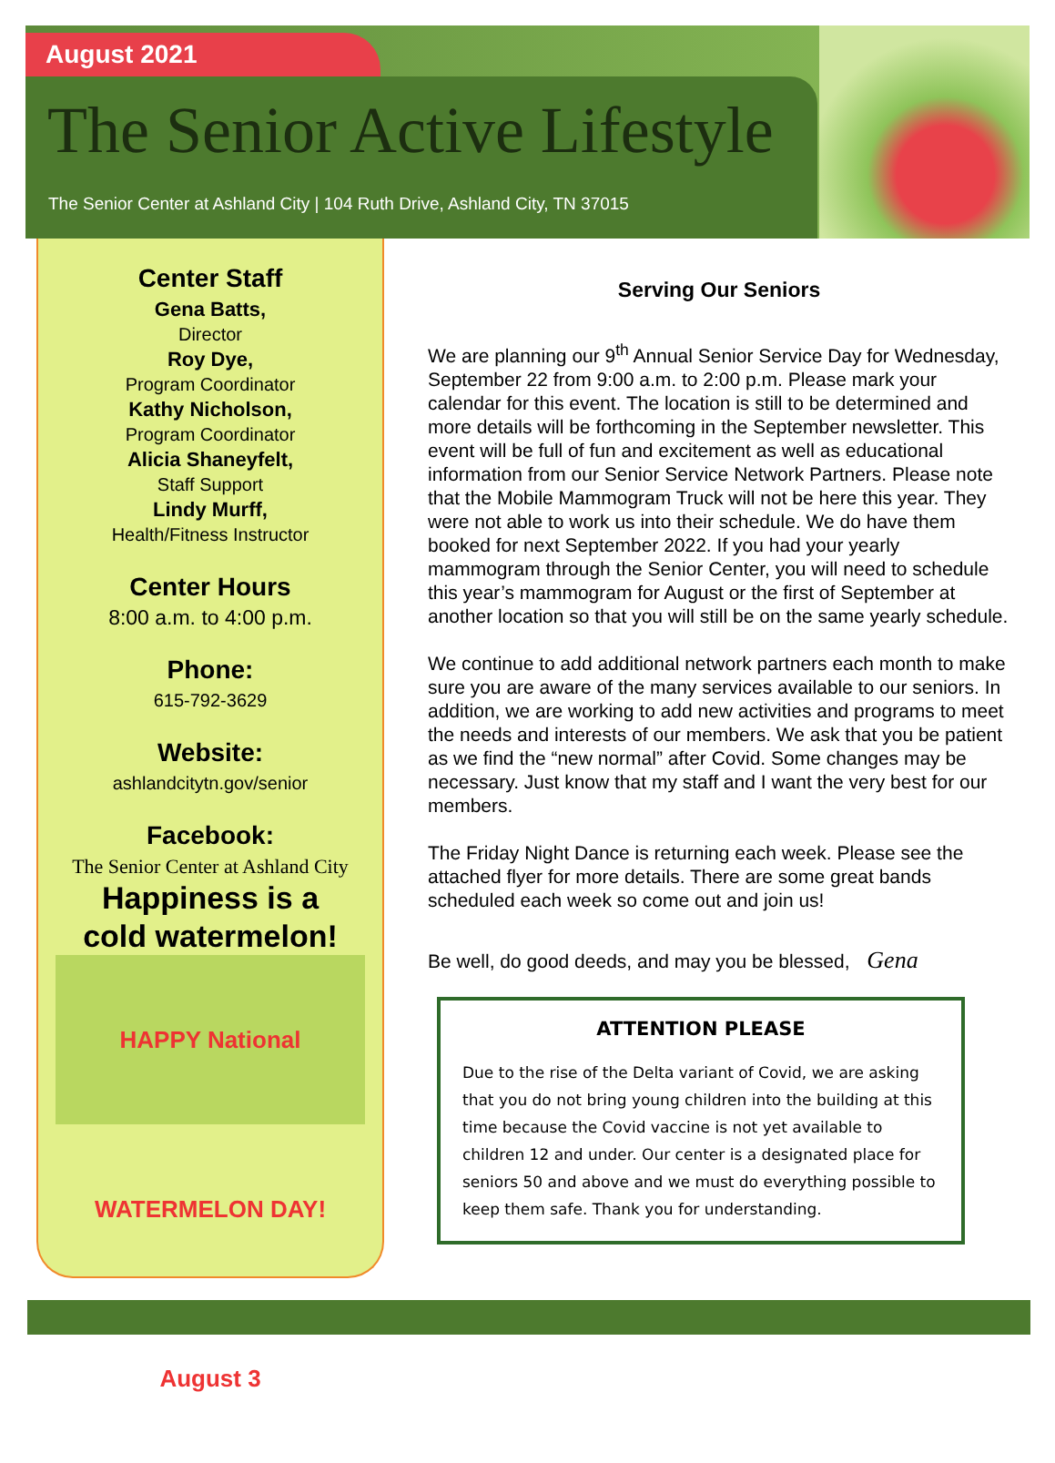August 2021
The Senior Active Lifestyle
The Senior Center at Ashland City | 104 Ruth Drive, Ashland City, TN 37015
Center Staff
Gena Batts,
Director
Roy Dye,
Program Coordinator
Kathy Nicholson,
Program Coordinator
Alicia Shaneyfelt,
Staff Support
Lindy Murff,
Health/Fitness Instructor
Center Hours
8:00 a.m. to 4:00 p.m.
Phone:
615-792-3629
Website:
ashlandcitytn.gov/senior
Facebook:
The Senior Center at Ashland City
Happiness is a
cold watermelon!
HAPPY National WATERMELON DAY! August 3
Serving Our Seniors
We are planning our 9<sup>th</sup> Annual Senior Service Day for Wednesday, September 22 from 9:00 a.m. to 2:00 p.m. Please mark your calendar for this event. The location is still to be determined and more details will be forthcoming in the September newsletter. This event will be full of fun and excitement as well as educational information from our Senior Service Network Partners. Please note that the Mobile Mammogram Truck will not be here this year. They were not able to work us into their schedule. We do have them booked for next September 2022. If you had your yearly mammogram through the Senior Center, you will need to schedule this year’s mammogram for August or the first of September at another location so that you will still be on the same yearly schedule.
We continue to add additional network partners each month to make sure you are aware of the many services available to our seniors. In addition, we are working to add new activities and programs to meet the needs and interests of our members. We ask that you be patient as we find the “new normal” after Covid. Some changes may be necessary. Just know that my staff and I want the very best for our members.
The Friday Night Dance is returning each week. Please see the attached flyer for more details. There are some great bands scheduled each week so come out and join us!
Be well, do good deeds, and may you be blessed, Gena
ATTENTION PLEASE
Due to the rise of the Delta variant of Covid, we are asking that you do not bring young children into the building at this time because the Covid vaccine is not yet available to children 12 and under. Our center is a designated place for seniors 50 and above and we must do everything possible to keep them safe. Thank you for understanding.